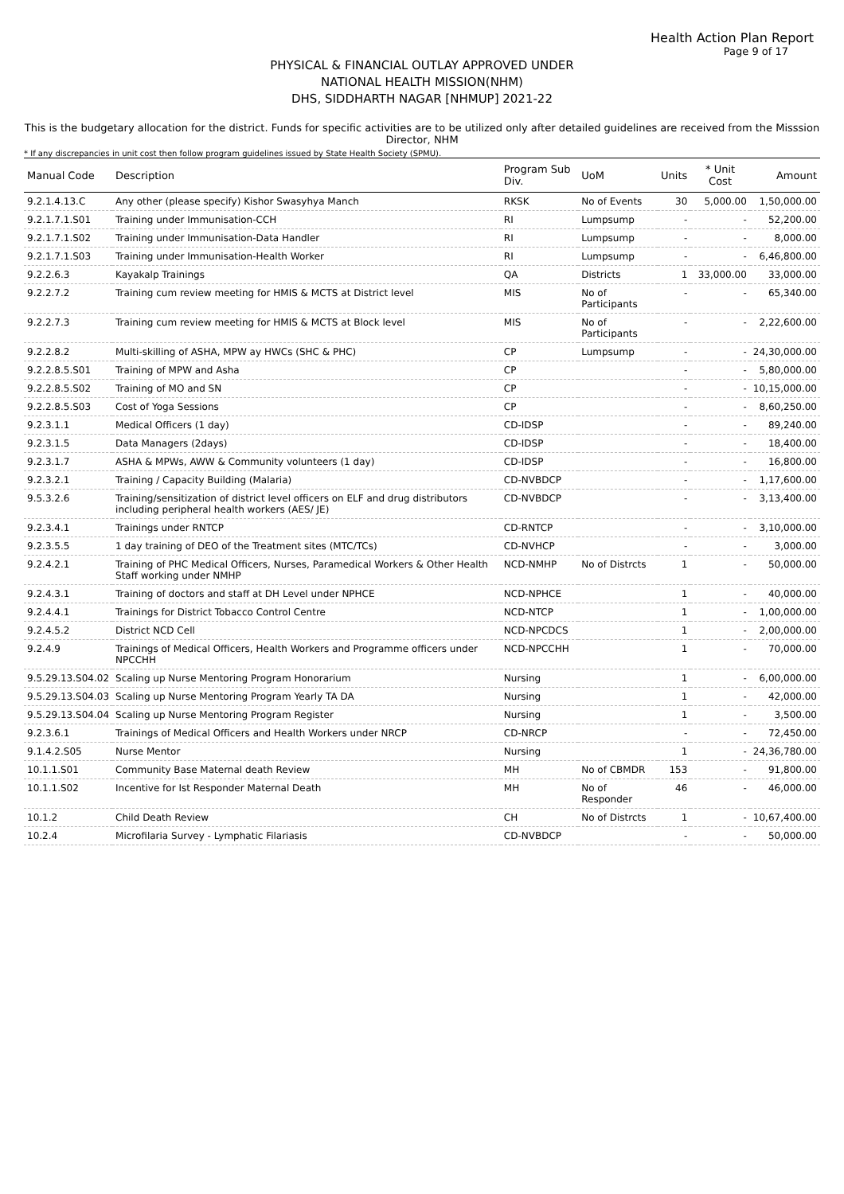Health Action Plan Report
Page 9 of 17
PHYSICAL & FINANCIAL OUTLAY APPROVED UNDER
NATIONAL HEALTH MISSION(NHM)
DHS, SIDDHARTH NAGAR [NHMUP] 2021-22
This is the budgetary allocation for the district. Funds for specific activities are to be utilized only after detailed guidelines are received from the Misssion Director, NHM
* If any discrepancies in unit cost then follow program guidelines issued by State Health Society (SPMU).
| Manual Code | Description | Program Sub Div. | UoM | Units | * Unit Cost | Amount |
| --- | --- | --- | --- | --- | --- | --- |
| 9.2.1.4.13.C | Any other (please specify) Kishor Swasyhya Manch | RKSK | No of Events | 30 | 5,000.00 | 1,50,000.00 |
| 9.2.1.7.1.S01 | Training under Immunisation-CCH | RI | Lumpsump | - | - | 52,200.00 |
| 9.2.1.7.1.S02 | Training under Immunisation-Data Handler | RI | Lumpsump | - | - | 8,000.00 |
| 9.2.1.7.1.S03 | Training under Immunisation-Health Worker | RI | Lumpsump | - | - | 6,46,800.00 |
| 9.2.2.6.3 | Kayakalp Trainings | QA | Districts | 1 | 33,000.00 | 33,000.00 |
| 9.2.2.7.2 | Training cum review meeting for HMIS & MCTS at District level | MIS | No of Participants | - | - | 65,340.00 |
| 9.2.2.7.3 | Training cum review meeting for HMIS & MCTS at Block level | MIS | No of Participants | - | - | 2,22,600.00 |
| 9.2.2.8.2 | Multi-skilling of ASHA, MPW ay HWCs (SHC & PHC) | CP | Lumpsump | - | - | 24,30,000.00 |
| 9.2.2.8.5.S01 | Training of MPW and Asha | CP | | - | - | 5,80,000.00 |
| 9.2.2.8.5.S02 | Training of MO and SN | CP | | - | - | 10,15,000.00 |
| 9.2.2.8.5.S03 | Cost of Yoga Sessions | CP | | - | - | 8,60,250.00 |
| 9.2.3.1.1 | Medical Officers (1 day) | CD-IDSP | | - | - | 89,240.00 |
| 9.2.3.1.5 | Data Managers (2days) | CD-IDSP | | - | - | 18,400.00 |
| 9.2.3.1.7 | ASHA & MPWs, AWW & Community volunteers (1 day) | CD-IDSP | | - | - | 16,800.00 |
| 9.2.3.2.1 | Training / Capacity Building (Malaria) | CD-NVBDCP | | - | - | 1,17,600.00 |
| 9.5.3.2.6 | Training/sensitization of district level officers on ELF and drug distributors including peripheral health workers (AES/ JE) | CD-NVBDCP | | - | - | 3,13,400.00 |
| 9.2.3.4.1 | Trainings under RNTCP | CD-RNTCP | | - | - | 3,10,000.00 |
| 9.2.3.5.5 | 1 day training of DEO of the Treatment sites (MTC/TCs) | CD-NVHCP | | - | - | 3,000.00 |
| 9.2.4.2.1 | Training of PHC Medical Officers, Nurses, Paramedical Workers & Other Health Staff working under NMHP | NCD-NMHP | No of Distrcts | 1 | - | 50,000.00 |
| 9.2.4.3.1 | Training of doctors and staff at DH Level under NPHCE | NCD-NPHCE | | 1 | - | 40,000.00 |
| 9.2.4.4.1 | Trainings for District Tobacco Control Centre | NCD-NTCP | | 1 | - | 1,00,000.00 |
| 9.2.4.5.2 | District NCD Cell | NCD-NPCDCS | | 1 | - | 2,00,000.00 |
| 9.2.4.9 | Trainings of Medical Officers, Health Workers and Programme officers under NPCCHH | NCD-NPCCHH | | 1 | - | 70,000.00 |
| 9.5.29.13.S04.02 | Scaling up Nurse Mentoring Program Honorarium | Nursing | | 1 | - | 6,00,000.00 |
| 9.5.29.13.S04.03 | Scaling up Nurse Mentoring Program Yearly TA DA | Nursing | | 1 | - | 42,000.00 |
| 9.5.29.13.S04.04 | Scaling up Nurse Mentoring Program Register | Nursing | | 1 | - | 3,500.00 |
| 9.2.3.6.1 | Trainings of Medical Officers and Health Workers under NRCP | CD-NRCP | | - | - | 72,450.00 |
| 9.1.4.2.S05 | Nurse Mentor | Nursing | | 1 | - | 24,36,780.00 |
| 10.1.1.S01 | Community Base Maternal death Review | MH | No of CBMDR | 153 | - | 91,800.00 |
| 10.1.1.S02 | Incentive for Ist Responder Maternal Death | MH | No of Responder | 46 | - | 46,000.00 |
| 10.1.2 | Child Death Review | CH | No of Distrcts | 1 | - | 10,67,400.00 |
| 10.2.4 | Microfilaria Survey - Lymphatic Filariasis | CD-NVBDCP | | - | - | 50,000.00 |